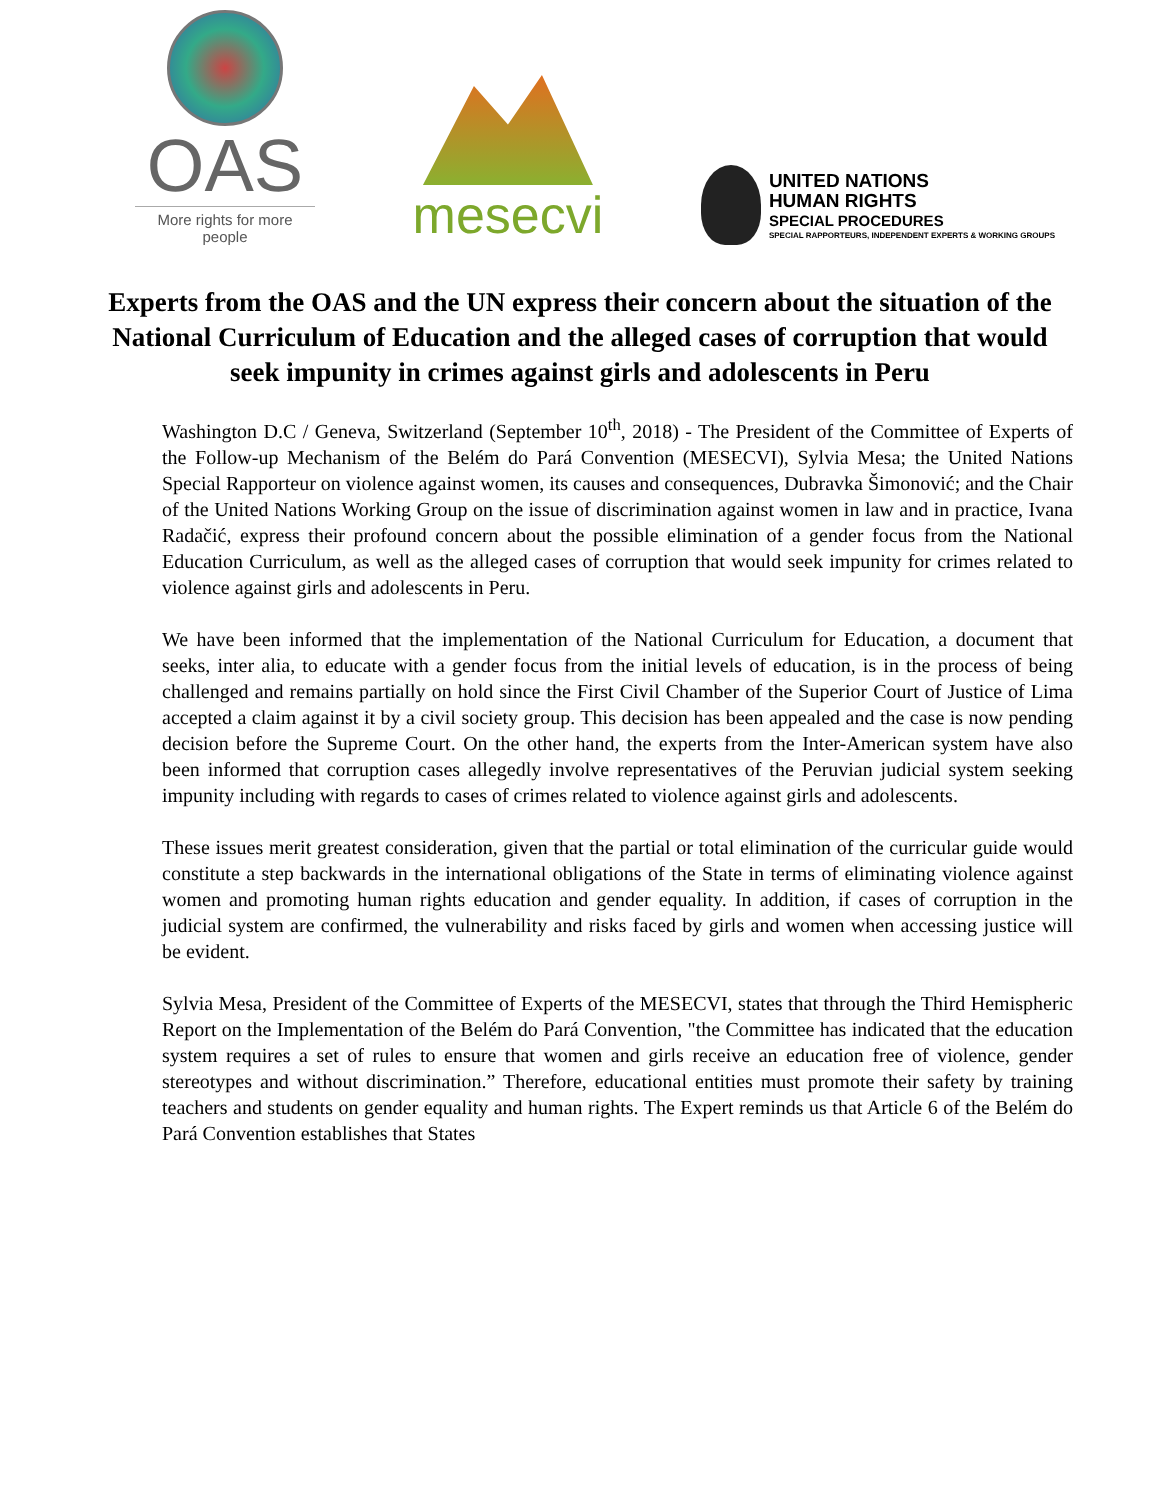OAS
More rights for more people
mesecvi
UNITED NATIONS
HUMAN RIGHTS
SPECIAL PROCEDURES
SPECIAL RAPPORTEURS, INDEPENDENT EXPERTS & WORKING GROUPS
Experts from the OAS and the UN express their concern about the situation of the National Curriculum of Education and the alleged cases of corruption that would seek impunity in crimes against girls and adolescents in Peru
Washington D.C / Geneva, Switzerland (September 10<sup>th</sup>, 2018) - The President of the Committee of Experts of the Follow-up Mechanism of the Belém do Pará Convention (MESECVI), Sylvia Mesa; the United Nations Special Rapporteur on violence against women, its causes and consequences, Dubravka Šimonović; and the Chair of the United Nations Working Group on the issue of discrimination against women in law and in practice, Ivana Radačić, express their profound concern about the possible elimination of a gender focus from the National Education Curriculum, as well as the alleged cases of corruption that would seek impunity for crimes related to violence against girls and adolescents in Peru.
We have been informed that the implementation of the National Curriculum for Education, a document that seeks, inter alia, to educate with a gender focus from the initial levels of education, is in the process of being challenged and remains partially on hold since the First Civil Chamber of the Superior Court of Justice of Lima accepted a claim against it by a civil society group. This decision has been appealed and the case is now pending decision before the Supreme Court. On the other hand, the experts from the Inter-American system have also been informed that corruption cases allegedly involve representatives of the Peruvian judicial system seeking impunity including with regards to cases of crimes related to violence against girls and adolescents.
These issues merit greatest consideration, given that the partial or total elimination of the curricular guide would constitute a step backwards in the international obligations of the State in terms of eliminating violence against women and promoting human rights education and gender equality. In addition, if cases of corruption in the judicial system are confirmed, the vulnerability and risks faced by girls and women when accessing justice will be evident.
Sylvia Mesa, President of the Committee of Experts of the MESECVI, states that through the Third Hemispheric Report on the Implementation of the Belém do Pará Convention, "the Committee has indicated that the education system requires a set of rules to ensure that women and girls receive an education free of violence, gender stereotypes and without discrimination.” Therefore, educational entities must promote their safety by training teachers and students on gender equality and human rights. The Expert reminds us that Article 6 of the Belém do Pará Convention establishes that States